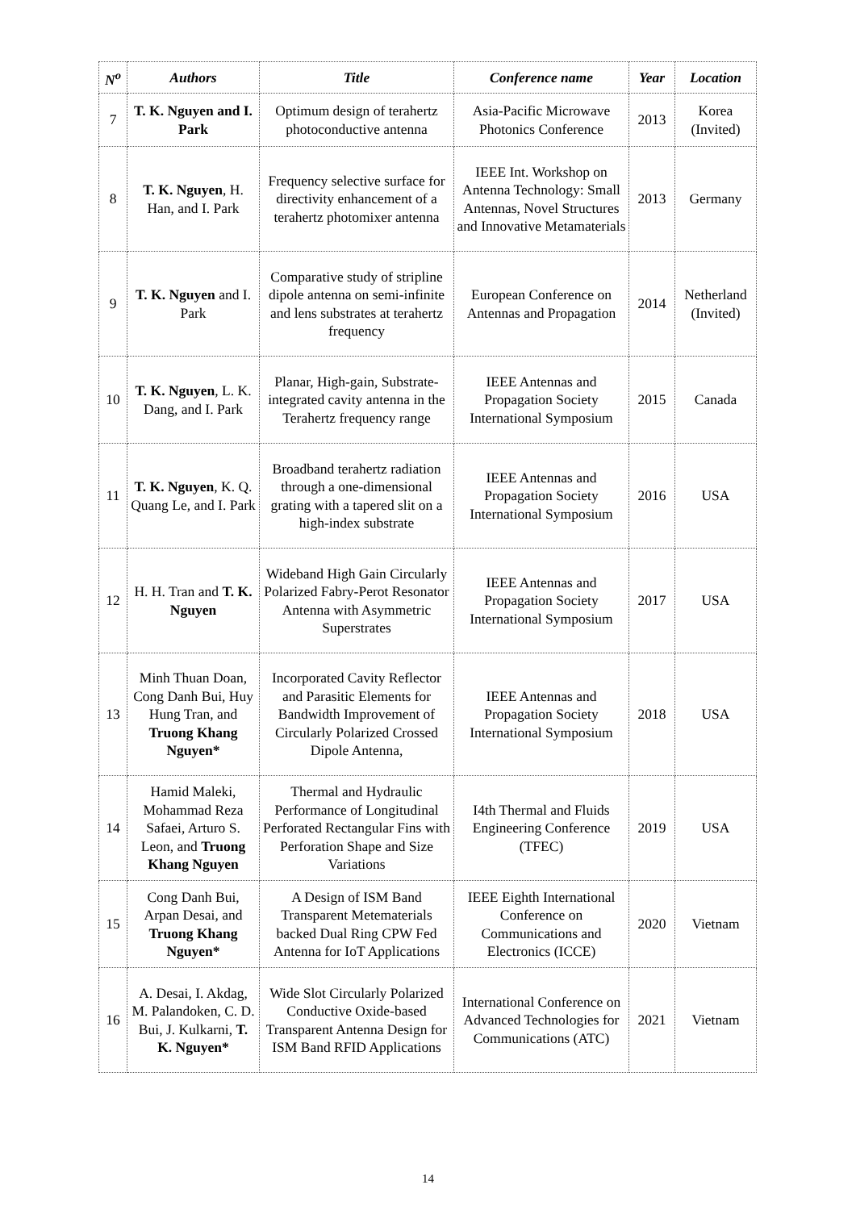| N<sup>o</sup> | Authors | Title | Conference name | Year | Location |
| --- | --- | --- | --- | --- | --- |
| 7 | T. K. Nguyen and I. Park | Optimum design of terahertz photoconductive antenna | Asia-Pacific Microwave Photonics Conference | 2013 | Korea (Invited) |
| 8 | T. K. Nguyen , H. Han, and I. Park | Frequency selective surface for directivity enhancement of a terahertz photomixer antenna | IEEE Int. Workshop on Antenna Technology: Small Antennas, Novel Structures and Innovative Metamaterials | 2013 | Germany |
| 9 | T. K. Nguyen and I. Park | Comparative study of stripline dipole antenna on semi-infinite and lens substrates at terahertz frequency | European Conference on Antennas and Propagation | 2014 | Netherland (Invited) |
| 10 | T. K. Nguyen , L. K. Dang, and I. Park | Planar, High-gain, Substrate-integrated cavity antenna in the Terahertz frequency range | IEEE Antennas and Propagation Society International Symposium | 2015 | Canada |
| 11 | T. K. Nguyen , K. Q. Quang Le, and I. Park | Broadband terahertz radiation through a one-dimensional grating with a tapered slit on a high-index substrate | IEEE Antennas and Propagation Society International Symposium | 2016 | USA |
| 12 | H. H. Tran and T. K. Nguyen | Wideband High Gain Circularly Polarized Fabry-Perot Resonator Antenna with Asymmetric Superstrates | IEEE Antennas and Propagation Society International Symposium | 2017 | USA |
| 13 | Minh Thuan Doan, Cong Danh Bui, Huy Hung Tran, and Truong Khang Nguyen* | Incorporated Cavity Reflector and Parasitic Elements for Bandwidth Improvement of Circularly Polarized Crossed Dipole Antenna, | IEEE Antennas and Propagation Society International Symposium | 2018 | USA |
| 14 | Hamid Maleki, Mohammad Reza Safaei, Arturo S. Leon, and Truong Khang Nguyen | Thermal and Hydraulic Performance of Longitudinal Perforated Rectangular Fins with Perforation Shape and Size Variations | I4th Thermal and Fluids Engineering Conference (TFEC) | 2019 | USA |
| 15 | Cong Danh Bui, Arpan Desai, and Truong Khang Nguyen* | A Design of ISM Band Transparent Metematerials backed Dual Ring CPW Fed Antenna for IoT Applications | IEEE Eighth International Conference on Communications and Electronics (ICCE) | 2020 | Vietnam |
| 16 | A. Desai, I. Akdag, M. Palandoken, C. D. Bui, J. Kulkarni, T. K. Nguyen* | Wide Slot Circularly Polarized Conductive Oxide-based Transparent Antenna Design for ISM Band RFID Applications | International Conference on Advanced Technologies for Communications (ATC) | 2021 | Vietnam |
14